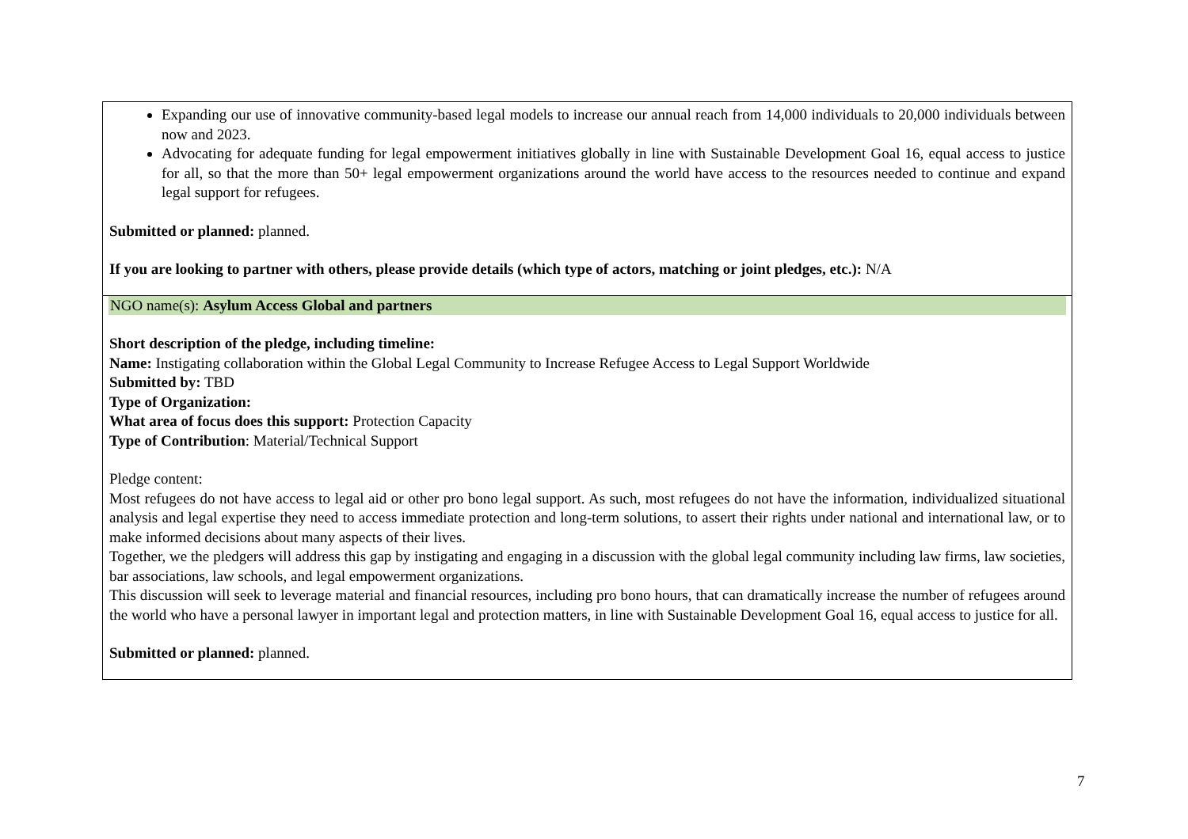| Expanding our use of innovative community-based legal models to increase our annual reach from 14,000 individuals to 20,000 individuals between now and 2023. Advocating for adequate funding for legal empowerment initiatives globally in line with Sustainable Development Goal 16, equal access to justice for all, so that the more than 50+ legal empowerment organizations around the world have access to the resources needed to continue and expand legal support for refugees. Submitted or planned: planned. If you are looking to partner with others, please provide details (which type of actors, matching or joint pledges, etc.): N/A |
| NGO name(s): Asylum Access Global and partners Short description of the pledge, including timeline: Name: Instigating collaboration within the Global Legal Community to Increase Refugee Access to Legal Support Worldwide Submitted by: TBD Type of Organization: What area of focus does this support: Protection Capacity Type of Contribution : Material/Technical Support Pledge content: Most refugees do not have access to legal aid or other pro bono legal support. As such, most refugees do not have the information, individualized situational analysis and legal expertise they need to access immediate protection and long-term solutions, to assert their rights under national and international law, or to make informed decisions about many aspects of their lives. Together, we the pledgers will address this gap by instigating and engaging in a discussion with the global legal community including law firms, law societies, bar associations, law schools, and legal empowerment organizations. This discussion will seek to leverage material and financial resources, including pro bono hours, that can dramatically increase the number of refugees around the world who have a personal lawyer in important legal and protection matters, in line with Sustainable Development Goal 16, equal access to justice for all. Submitted or planned: planned. |
7